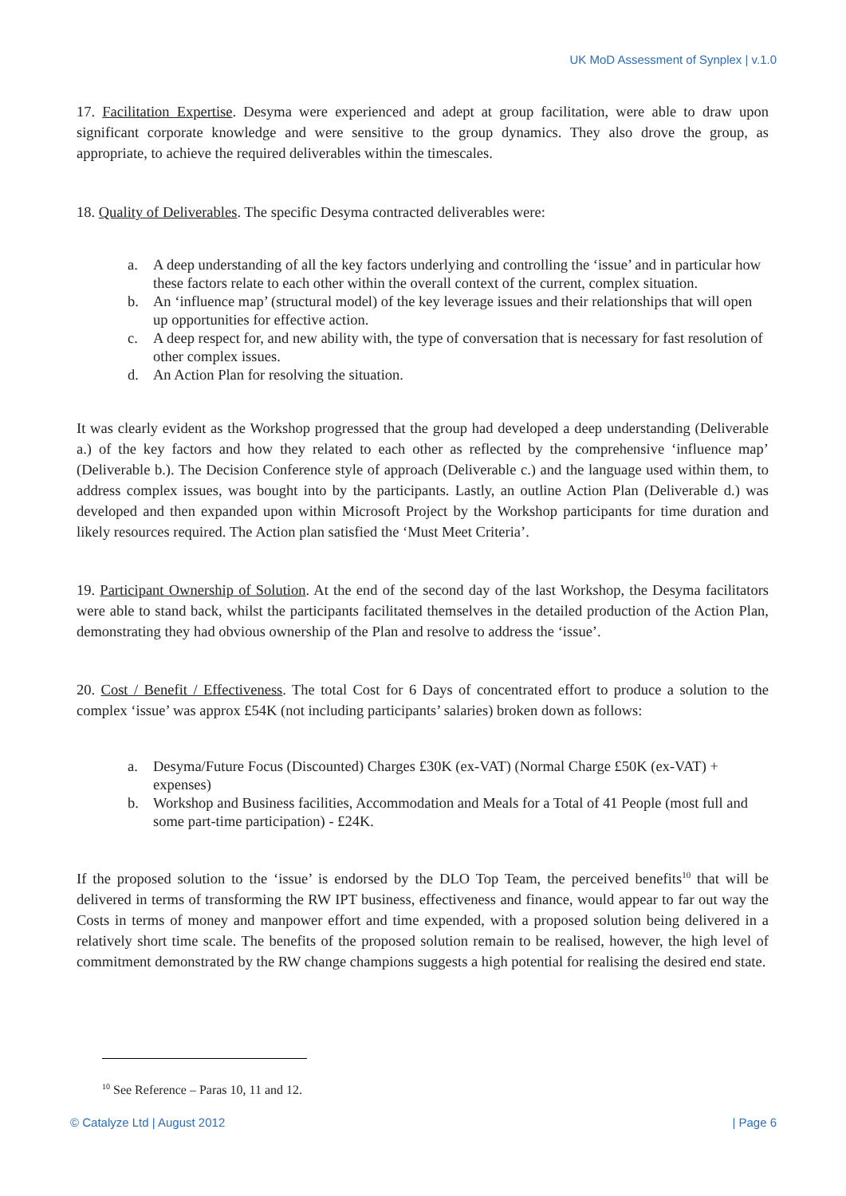UK MoD Assessment of Synplex | v.1.0
17. Facilitation Expertise. Desyma were experienced and adept at group facilitation, were able to draw upon significant corporate knowledge and were sensitive to the group dynamics. They also drove the group, as appropriate, to achieve the required deliverables within the timescales.
18. Quality of Deliverables. The specific Desyma contracted deliverables were:
a. A deep understanding of all the key factors underlying and controlling the ‘issue’ and in particular how these factors relate to each other within the overall context of the current, complex situation.
b. An ‘influence map’ (structural model) of the key leverage issues and their relationships that will open up opportunities for effective action.
c. A deep respect for, and new ability with, the type of conversation that is necessary for fast resolution of other complex issues.
d. An Action Plan for resolving the situation.
It was clearly evident as the Workshop progressed that the group had developed a deep understanding (Deliverable a.) of the key factors and how they related to each other as reflected by the comprehensive ‘influence map’ (Deliverable b.). The Decision Conference style of approach (Deliverable c.) and the language used within them, to address complex issues, was bought into by the participants. Lastly, an outline Action Plan (Deliverable d.) was developed and then expanded upon within Microsoft Project by the Workshop participants for time duration and likely resources required. The Action plan satisfied the ‘Must Meet Criteria’.
19. Participant Ownership of Solution. At the end of the second day of the last Workshop, the Desyma facilitators were able to stand back, whilst the participants facilitated themselves in the detailed production of the Action Plan, demonstrating they had obvious ownership of the Plan and resolve to address the ‘issue’.
20. Cost / Benefit / Effectiveness. The total Cost for 6 Days of concentrated effort to produce a solution to the complex ‘issue’ was approx £54K (not including participants’ salaries) broken down as follows:
a. Desyma/Future Focus (Discounted) Charges £30K (ex-VAT) (Normal Charge £50K (ex-VAT) + expenses)
b. Workshop and Business facilities, Accommodation and Meals for a Total of 41 People (most full and some part-time participation) - £24K.
If the proposed solution to the ‘issue’ is endorsed by the DLO Top Team, the perceived benefits<sup>10</sup> that will be delivered in terms of transforming the RW IPT business, effectiveness and finance, would appear to far out way the Costs in terms of money and manpower effort and time expended, with a proposed solution being delivered in a relatively short time scale. The benefits of the proposed solution remain to be realised, however, the high level of commitment demonstrated by the RW change champions suggests a high potential for realising the desired end state.
<sup>10</sup> See Reference – Paras 10, 11 and 12.
© Catalyze Ltd | August 2012 | Page 6